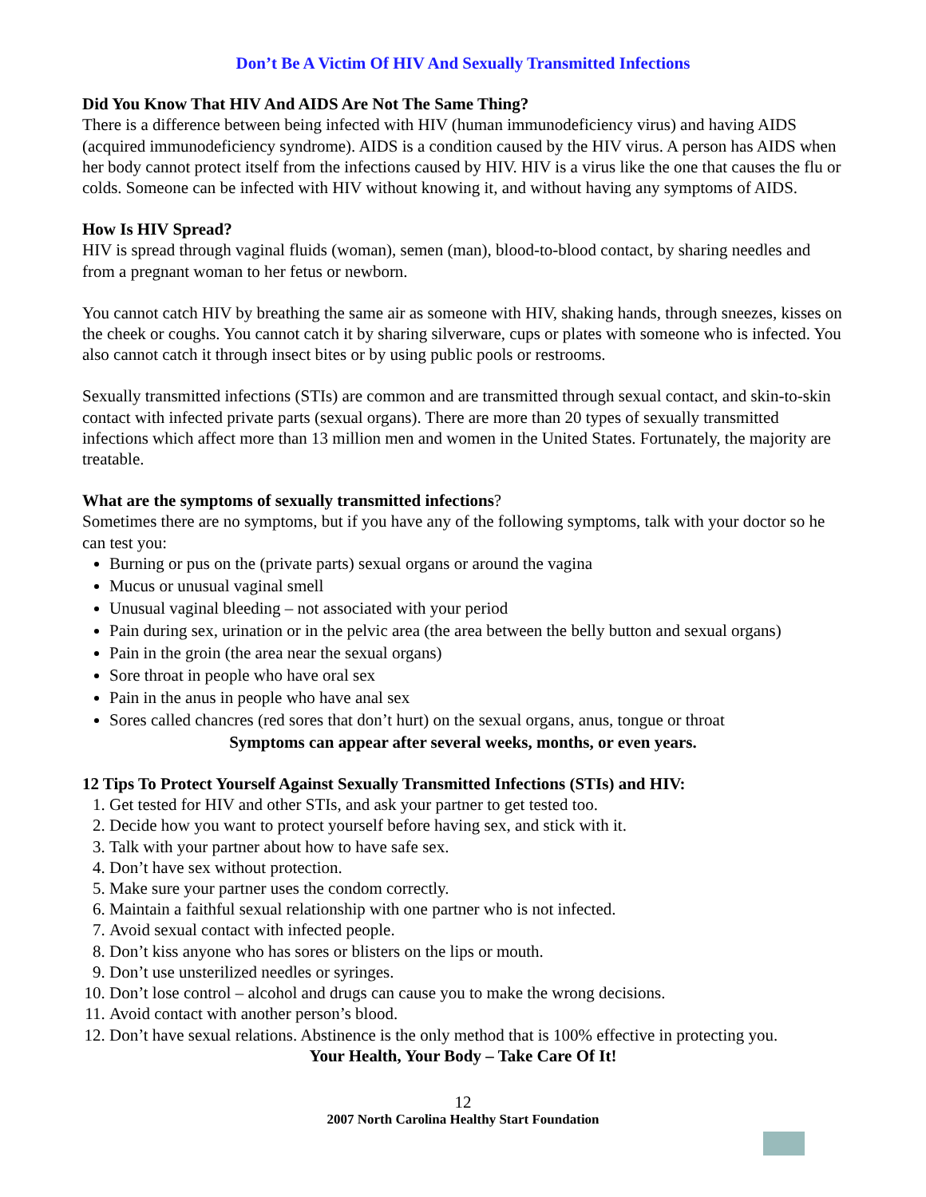Don’t Be A Victim Of HIV And Sexually Transmitted Infections
Did You Know That HIV And AIDS Are Not The Same Thing?
There is a difference between being infected with HIV (human immunodeficiency virus) and having AIDS (acquired immunodeficiency syndrome). AIDS is a condition caused by the HIV virus. A person has AIDS when her body cannot protect itself from the infections caused by HIV. HIV is a virus like the one that causes the flu or colds. Someone can be infected with HIV without knowing it, and without having any symptoms of AIDS.
How Is HIV Spread?
HIV is spread through vaginal fluids (woman), semen (man), blood-to-blood contact, by sharing needles and from a pregnant woman to her fetus or newborn.
You cannot catch HIV by breathing the same air as someone with HIV, shaking hands, through sneezes, kisses on the cheek or coughs. You cannot catch it by sharing silverware, cups or plates with someone who is infected. You also cannot catch it through insect bites or by using public pools or restrooms.
Sexually transmitted infections (STIs) are common and are transmitted through sexual contact, and skin-to-skin contact with infected private parts (sexual organs). There are more than 20 types of sexually transmitted infections which affect more than 13 million men and women in the United States. Fortunately, the majority are treatable.
What are the symptoms of sexually transmitted infections?
Sometimes there are no symptoms, but if you have any of the following symptoms, talk with your doctor so he can test you:
Burning or pus on the (private parts) sexual organs or around the vagina
Mucus or unusual vaginal smell
Unusual vaginal bleeding – not associated with your period
Pain during sex, urination or in the pelvic area (the area between the belly button and sexual organs)
Pain in the groin (the area near the sexual organs)
Sore throat in people who have oral sex
Pain in the anus in people who have anal sex
Sores called chancres (red sores that don’t hurt) on the sexual organs, anus, tongue or throat
Symptoms can appear after several weeks, months, or even years.
12 Tips To Protect Yourself Against Sexually Transmitted Infections (STIs) and HIV:
1. Get tested for HIV and other STIs, and ask your partner to get tested too.
2. Decide how you want to protect yourself before having sex, and stick with it.
3. Talk with your partner about how to have safe sex.
4. Don’t have sex without protection.
5. Make sure your partner uses the condom correctly.
6. Maintain a faithful sexual relationship with one partner who is not infected.
7. Avoid sexual contact with infected people.
8. Don’t kiss anyone who has sores or blisters on the lips or mouth.
9. Don’t use unsterilized needles or syringes.
10. Don’t lose control – alcohol and drugs can cause you to make the wrong decisions.
11. Avoid contact with another person’s blood.
12. Don’t have sexual relations. Abstinence is the only method that is 100% effective in protecting you.
Your Health, Your Body – Take Care Of It!
12
2007 North Carolina Healthy Start Foundation